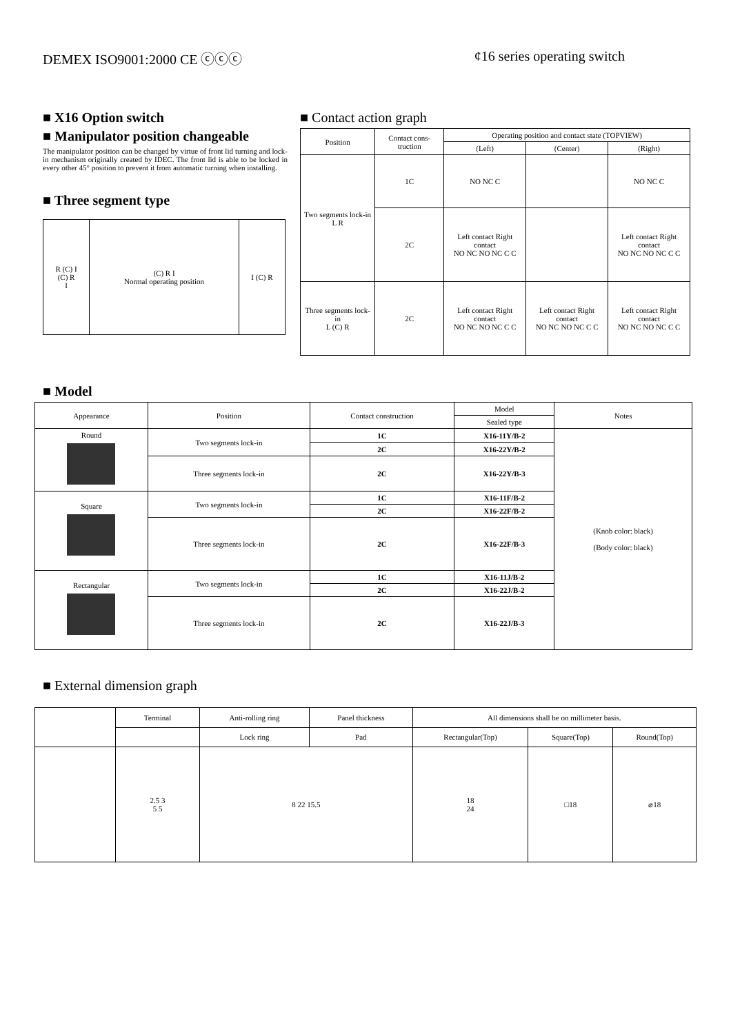DEMEX ISO9001:2000 CE ⓒⓒⓒ ¢16 series operating switch
■ X16 Option switch
■ Manipulator position changeable
The manipulator position can be changed by virtue of front lid turning and lock-in mechanism originally created by IDEC. The front lid is able to be locked in every other 45° position to prevent it from automatic turning when installing.
■ Three segment type
| R (C) I (C) R I | (C) R I Normal operating position | I (C) R |
■ Contact action graph
| Position | Contact cons-truction | Operating position and contact state (TOPVIEW) | | |
| | | (Left) | (Center) | (Right) |
| Two segments lock-in L R | 1C | NO NC C | | NO NC C |
| | 2C | Left contact Right contact NO NC NO NC C C | | Left contact Right contact NO NC NO NC C C |
| Three segments lock-in L (C) R | 2C | Left contact Right contact NO NC NO NC C C | Left contact Right contact NO NC NO NC C C | Left contact Right contact NO NC NO NC C C |
■ Model
| Appearance | Position | Contact construction | Model | Notes |
| --- | --- | --- | --- | --- |
| | | | Sealed type | |
| Round | Two segments lock-in | 1C | X16-11Y/B-2 | (Knob color: black) (Body color: black) |
| | | 2C | X16-22Y/B-2 | |
| | Three segments lock-in | 2C | X16-22Y/B-3 | |
| Square | Two segments lock-in | 1C | X16-11F/B-2 | |
| | | 2C | X16-22F/B-2 | |
| | Three segments lock-in | 2C | X16-22F/B-3 | |
| Rectangular | Two segments lock-in | 1C | X16-11J/B-2 | |
| | | 2C | X16-22J/B-2 | |
| | Three segments lock-in | 2C | X16-22J/B-3 | |
■ External dimension graph
| | Terminal | Anti-rolling ring | Panel thickness | All dimensions shall be on millimeter basis. | | |
| | | Lock ring | Pad | Rectangular(Top) | Square(Top) | Round(Top) |
| | 2.5 3 5 5 | 8 22 15.5 | | 18 24 | □18 | ⌀18 |